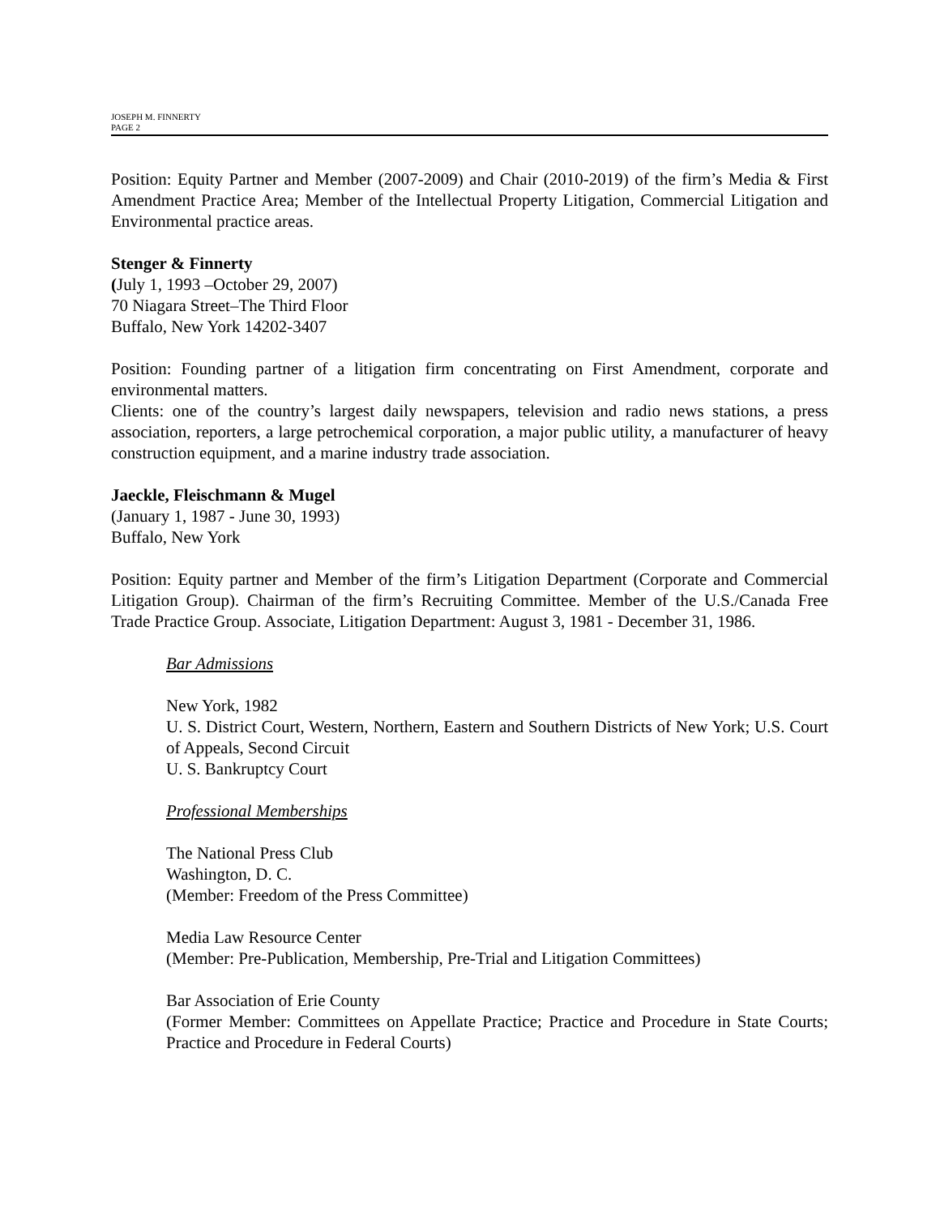JOSEPH M. FINNERTY
PAGE 2
Position: Equity Partner and Member (2007-2009) and Chair (2010-2019) of the firm’s Media & First Amendment Practice Area; Member of the Intellectual Property Litigation, Commercial Litigation and Environmental practice areas.
Stenger & Finnerty
(July 1, 1993 –October 29, 2007)
70 Niagara Street–The Third Floor
Buffalo, New York 14202-3407
Position: Founding partner of a litigation firm concentrating on First Amendment, corporate and environmental matters.
Clients: one of the country’s largest daily newspapers, television and radio news stations, a press association, reporters, a large petrochemical corporation, a major public utility, a manufacturer of heavy construction equipment, and a marine industry trade association.
Jaeckle, Fleischmann & Mugel
(January 1, 1987 - June 30, 1993)
Buffalo, New York
Position: Equity partner and Member of the firm’s Litigation Department (Corporate and Commercial Litigation Group). Chairman of the firm’s Recruiting Committee. Member of the U.S./Canada Free Trade Practice Group. Associate, Litigation Department: August 3, 1981 - December 31, 1986.
Bar Admissions
New York, 1982
U. S. District Court, Western, Northern, Eastern and Southern Districts of New York; U.S. Court of Appeals, Second Circuit
U. S. Bankruptcy Court
Professional Memberships
The National Press Club
Washington, D. C.
(Member: Freedom of the Press Committee)
Media Law Resource Center
(Member: Pre-Publication, Membership, Pre-Trial and Litigation Committees)
Bar Association of Erie County
(Former Member: Committees on Appellate Practice; Practice and Procedure in State Courts; Practice and Procedure in Federal Courts)